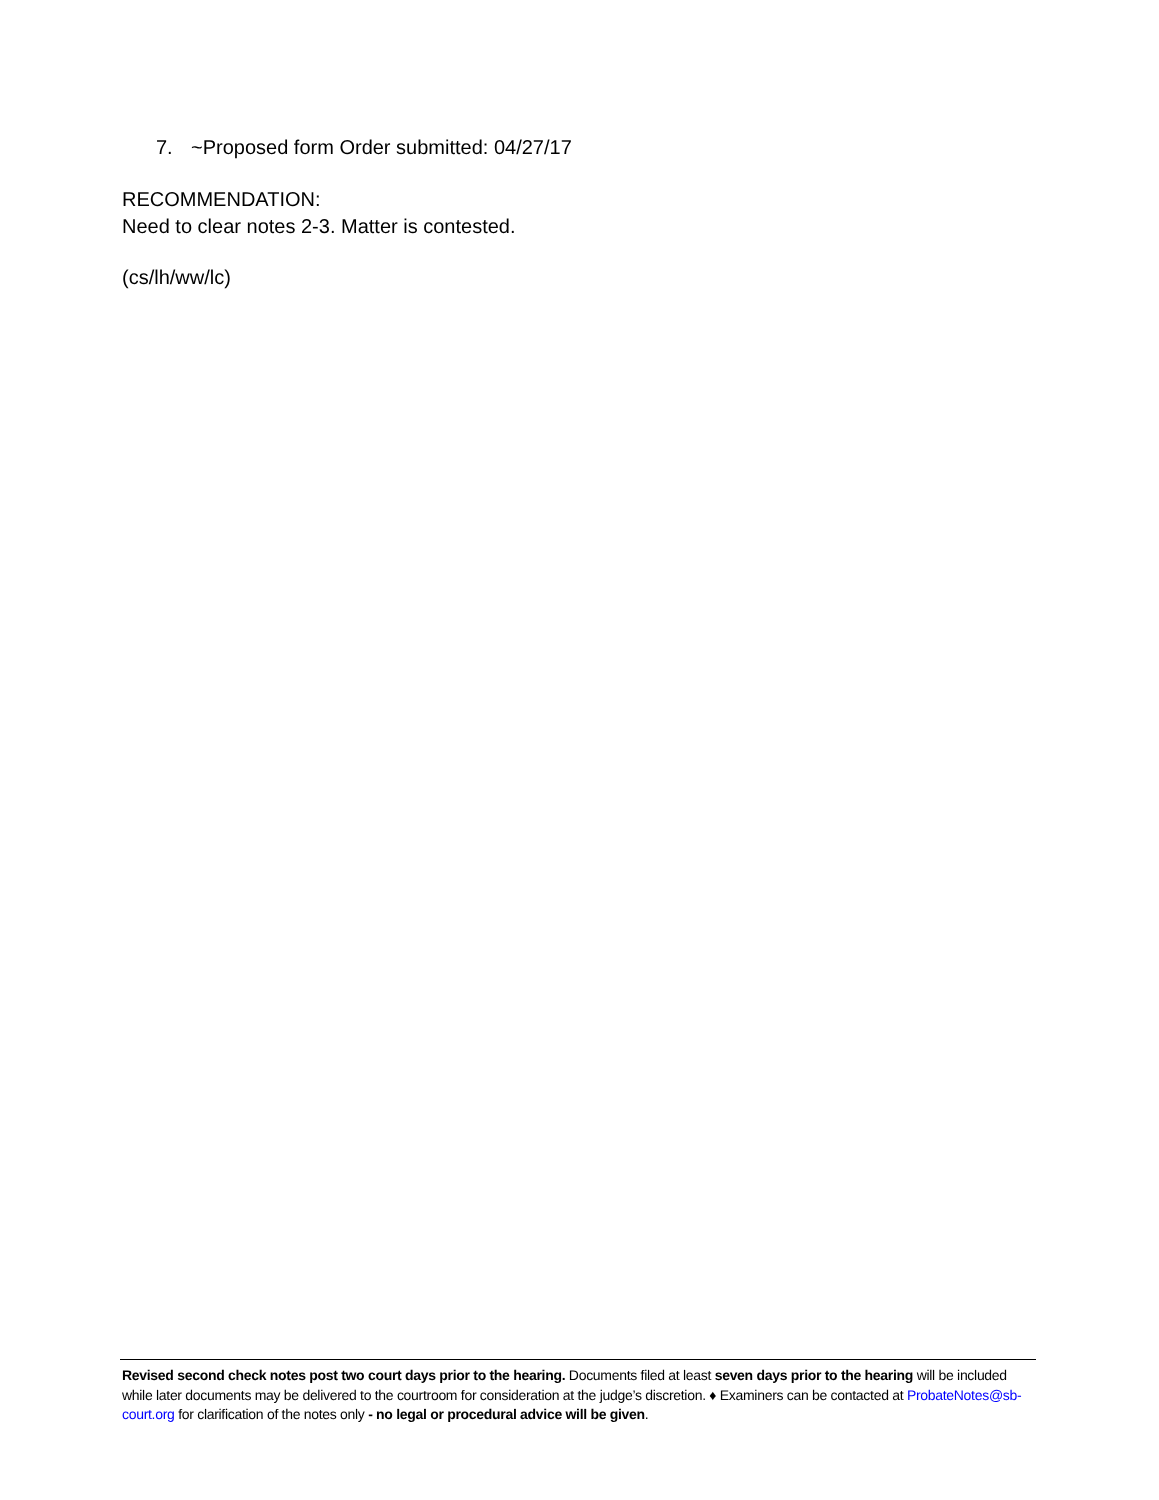7. ~Proposed form Order submitted: 04/27/17
RECOMMENDATION:
Need to clear notes 2-3. Matter is contested.
(cs/lh/ww/lc)
Revised second check notes post two court days prior to the hearing. Documents filed at least seven days prior to the hearing will be included while later documents may be delivered to the courtroom for consideration at the judge’s discretion. ♦ Examiners can be contacted at ProbateNotes@sb-court.org for clarification of the notes only - no legal or procedural advice will be given.